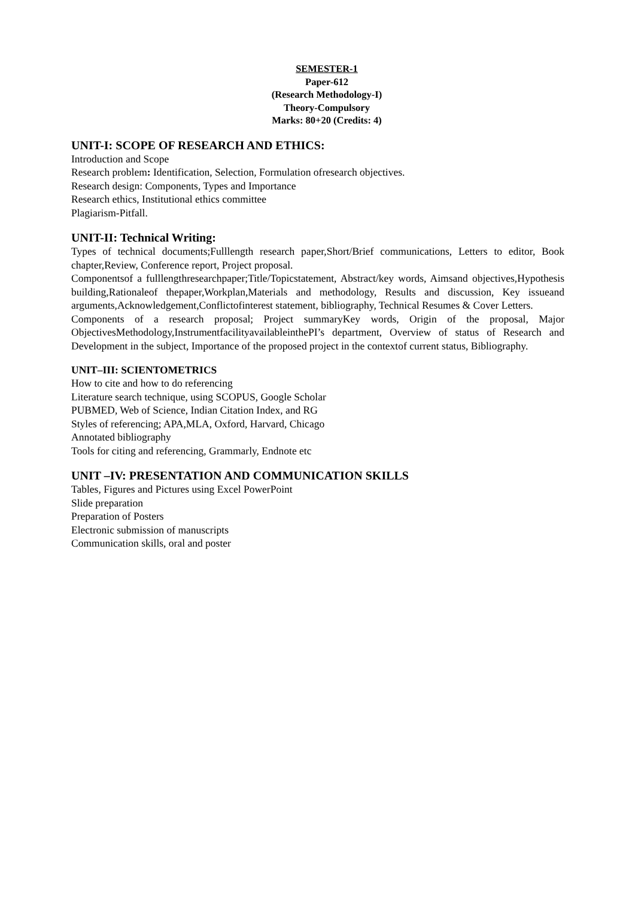SEMESTER-1
Paper-612
(Research Methodology-I)
Theory-Compulsory
Marks: 80+20 (Credits: 4)
UNIT-I: SCOPE OF RESEARCH AND ETHICS:
Introduction and Scope
Research problem: Identification, Selection, Formulation ofresearch objectives.
Research design: Components, Types and Importance
Research ethics, Institutional ethics committee
Plagiarism-Pitfall.
UNIT-II: Technical Writing:
Types of technical documents;Fulllength research paper,Short/Brief communications, Letters to editor, Book chapter,Review, Conference report, Project proposal.
Componentsof a fulllengthresearchpaper;Title/Topicstatement, Abstract/key words, Aimsand objectives,Hypothesis building,Rationaleof thepaper,Workplan,Materials and methodology, Results and discussion, Key issueand arguments,Acknowledgement,Conflictofinterest statement, bibliography, Technical Resumes & Cover Letters.
Components of a research proposal; Project summaryKey words, Origin of the proposal, Major ObjectivesMethodology,InstrumentfacilityavailableinthePI’s department, Overview of status of Research and Development in the subject, Importance of the proposed project in the contextof current status, Bibliography.
UNIT–III: SCIENTOMETRICS
How to cite and how to do referencing
Literature search technique, using SCOPUS, Google Scholar
PUBMED, Web of Science, Indian Citation Index, and RG
Styles of referencing; APA,MLA, Oxford, Harvard, Chicago
Annotated bibliography
Tools for citing and referencing, Grammarly, Endnote etc
UNIT –IV: PRESENTATION AND COMMUNICATION SKILLS
Tables, Figures and Pictures using Excel PowerPoint
Slide preparation
Preparation of Posters
Electronic submission of manuscripts
Communication skills, oral and poster